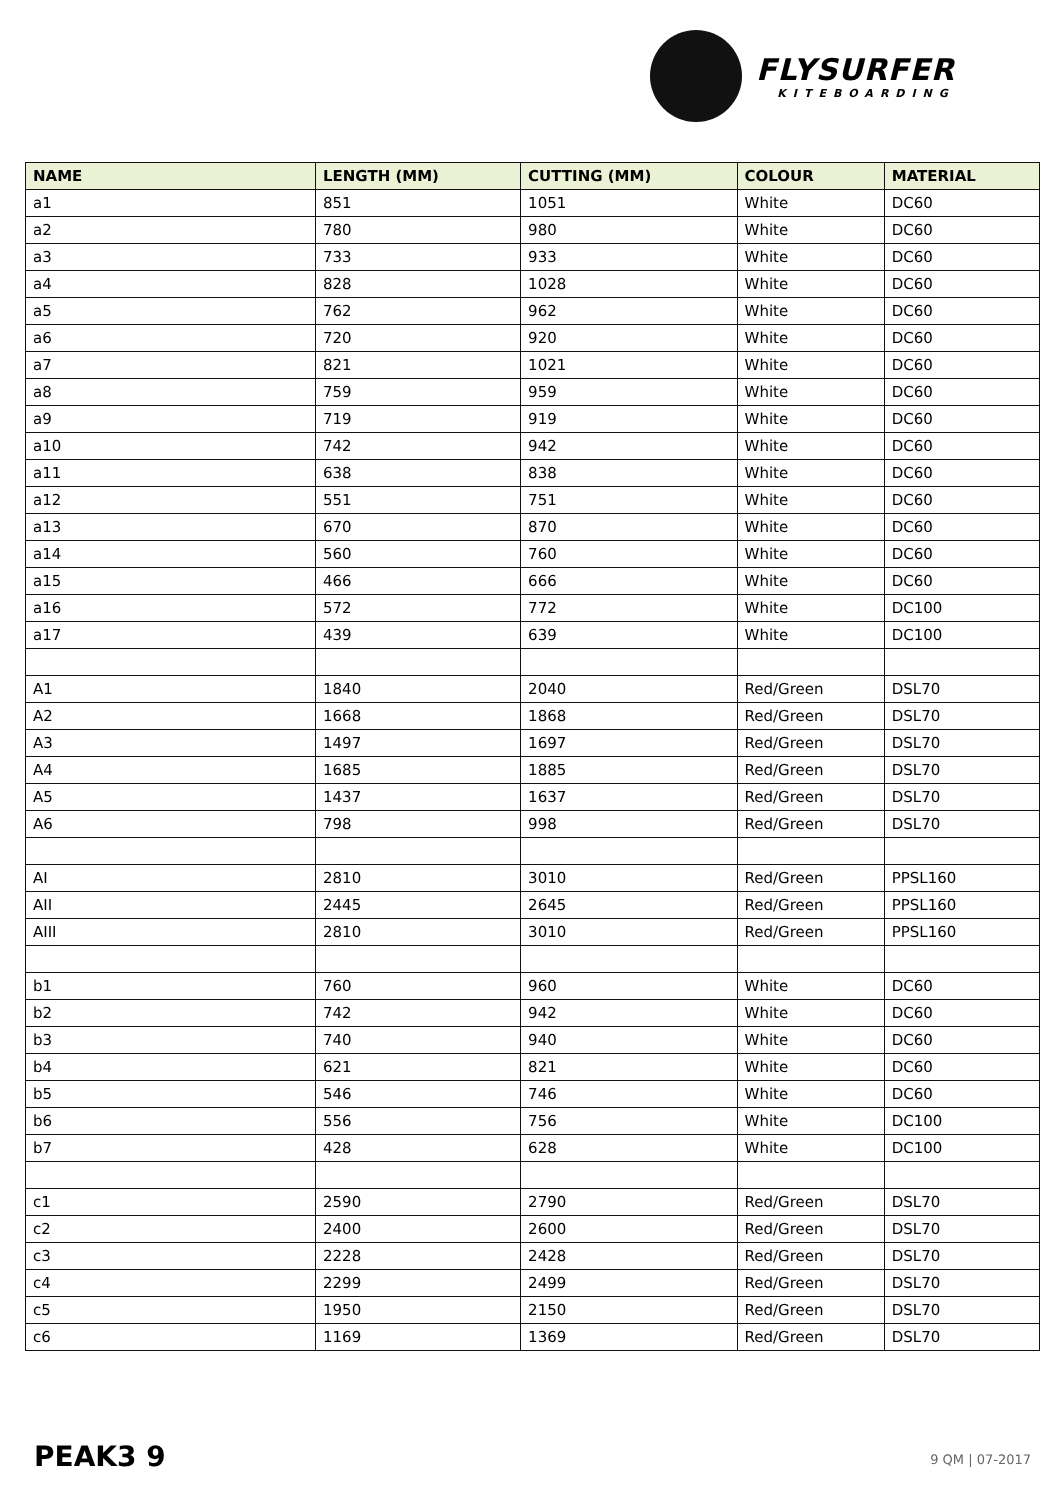FLYSURFER
KITEBOARDING
| NAME | LENGTH (MM) | CUTTING (MM) | COLOUR | MATERIAL |
| --- | --- | --- | --- | --- |
| a1 | 851 | 1051 | White | DC60 |
| a2 | 780 | 980 | White | DC60 |
| a3 | 733 | 933 | White | DC60 |
| a4 | 828 | 1028 | White | DC60 |
| a5 | 762 | 962 | White | DC60 |
| a6 | 720 | 920 | White | DC60 |
| a7 | 821 | 1021 | White | DC60 |
| a8 | 759 | 959 | White | DC60 |
| a9 | 719 | 919 | White | DC60 |
| a10 | 742 | 942 | White | DC60 |
| a11 | 638 | 838 | White | DC60 |
| a12 | 551 | 751 | White | DC60 |
| a13 | 670 | 870 | White | DC60 |
| a14 | 560 | 760 | White | DC60 |
| a15 | 466 | 666 | White | DC60 |
| a16 | 572 | 772 | White | DC100 |
| a17 | 439 | 639 | White | DC100 |
| A1 | 1840 | 2040 | Red/Green | DSL70 |
| A2 | 1668 | 1868 | Red/Green | DSL70 |
| A3 | 1497 | 1697 | Red/Green | DSL70 |
| A4 | 1685 | 1885 | Red/Green | DSL70 |
| A5 | 1437 | 1637 | Red/Green | DSL70 |
| A6 | 798 | 998 | Red/Green | DSL70 |
| AI | 2810 | 3010 | Red/Green | PPSL160 |
| AII | 2445 | 2645 | Red/Green | PPSL160 |
| AIII | 2810 | 3010 | Red/Green | PPSL160 |
| b1 | 760 | 960 | White | DC60 |
| b2 | 742 | 942 | White | DC60 |
| b3 | 740 | 940 | White | DC60 |
| b4 | 621 | 821 | White | DC60 |
| b5 | 546 | 746 | White | DC60 |
| b6 | 556 | 756 | White | DC100 |
| b7 | 428 | 628 | White | DC100 |
| c1 | 2590 | 2790 | Red/Green | DSL70 |
| c2 | 2400 | 2600 | Red/Green | DSL70 |
| c3 | 2228 | 2428 | Red/Green | DSL70 |
| c4 | 2299 | 2499 | Red/Green | DSL70 |
| c5 | 1950 | 2150 | Red/Green | DSL70 |
| c6 | 1169 | 1369 | Red/Green | DSL70 |
PEAK3 9 9 QM | 07-2017